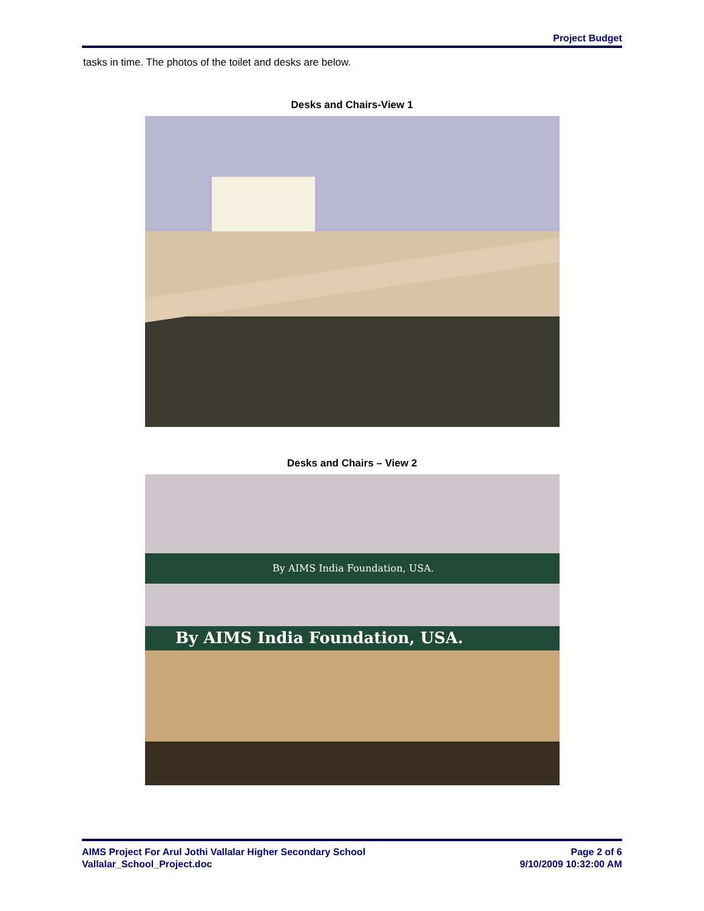Project Budget
tasks in time. The photos of the toilet and desks are below.
Desks and Chairs-View 1
Desks and Chairs – View 2
By AIMS India Foundation, USA.
By AIMS India Foundation, USA.
AIMS Project For Arul Jothi Vallalar Higher Secondary School
Vallalar_School_Project.doc
Page 2 of 6
9/10/2009 10:32:00 AM